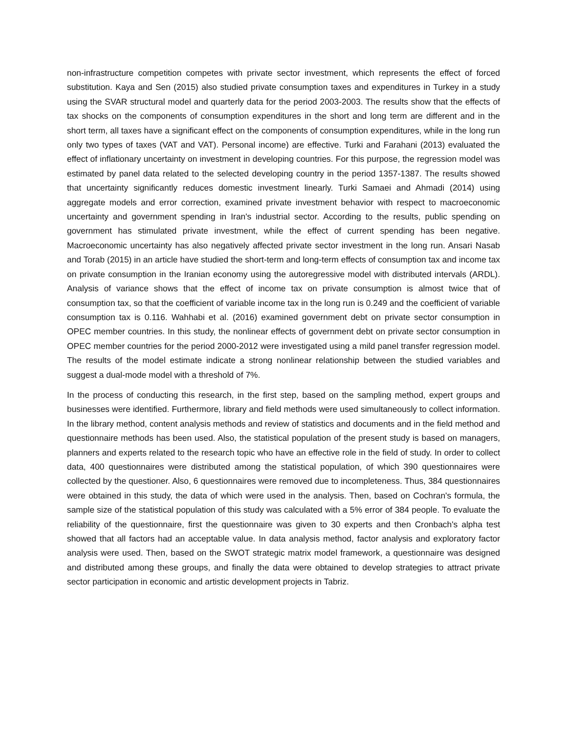non-infrastructure competition competes with private sector investment, which represents the effect of forced substitution. Kaya and Sen (2015) also studied private consumption taxes and expenditures in Turkey in a study using the SVAR structural model and quarterly data for the period 2003-2003. The results show that the effects of tax shocks on the components of consumption expenditures in the short and long term are different and in the short term, all taxes have a significant effect on the components of consumption expenditures, while in the long run only two types of taxes (VAT and VAT). Personal income) are effective. Turki and Farahani (2013) evaluated the effect of inflationary uncertainty on investment in developing countries. For this purpose, the regression model was estimated by panel data related to the selected developing country in the period 1357-1387. The results showed that uncertainty significantly reduces domestic investment linearly. Turki Samaei and Ahmadi (2014) using aggregate models and error correction, examined private investment behavior with respect to macroeconomic uncertainty and government spending in Iran's industrial sector. According to the results, public spending on government has stimulated private investment, while the effect of current spending has been negative. Macroeconomic uncertainty has also negatively affected private sector investment in the long run. Ansari Nasab and Torab (2015) in an article have studied the short-term and long-term effects of consumption tax and income tax on private consumption in the Iranian economy using the autoregressive model with distributed intervals (ARDL). Analysis of variance shows that the effect of income tax on private consumption is almost twice that of consumption tax, so that the coefficient of variable income tax in the long run is 0.249 and the coefficient of variable consumption tax is 0.116. Wahhabi et al. (2016) examined government debt on private sector consumption in OPEC member countries. In this study, the nonlinear effects of government debt on private sector consumption in OPEC member countries for the period 2000-2012 were investigated using a mild panel transfer regression model. The results of the model estimate indicate a strong nonlinear relationship between the studied variables and suggest a dual-mode model with a threshold of 7%.
In the process of conducting this research, in the first step, based on the sampling method, expert groups and businesses were identified. Furthermore, library and field methods were used simultaneously to collect information. In the library method, content analysis methods and review of statistics and documents and in the field method and questionnaire methods has been used. Also, the statistical population of the present study is based on managers, planners and experts related to the research topic who have an effective role in the field of study. In order to collect data, 400 questionnaires were distributed among the statistical population, of which 390 questionnaires were collected by the questioner. Also, 6 questionnaires were removed due to incompleteness. Thus, 384 questionnaires were obtained in this study, the data of which were used in the analysis. Then, based on Cochran's formula, the sample size of the statistical population of this study was calculated with a 5% error of 384 people. To evaluate the reliability of the questionnaire, first the questionnaire was given to 30 experts and then Cronbach's alpha test showed that all factors had an acceptable value. In data analysis method, factor analysis and exploratory factor analysis were used. Then, based on the SWOT strategic matrix model framework, a questionnaire was designed and distributed among these groups, and finally the data were obtained to develop strategies to attract private sector participation in economic and artistic development projects in Tabriz.